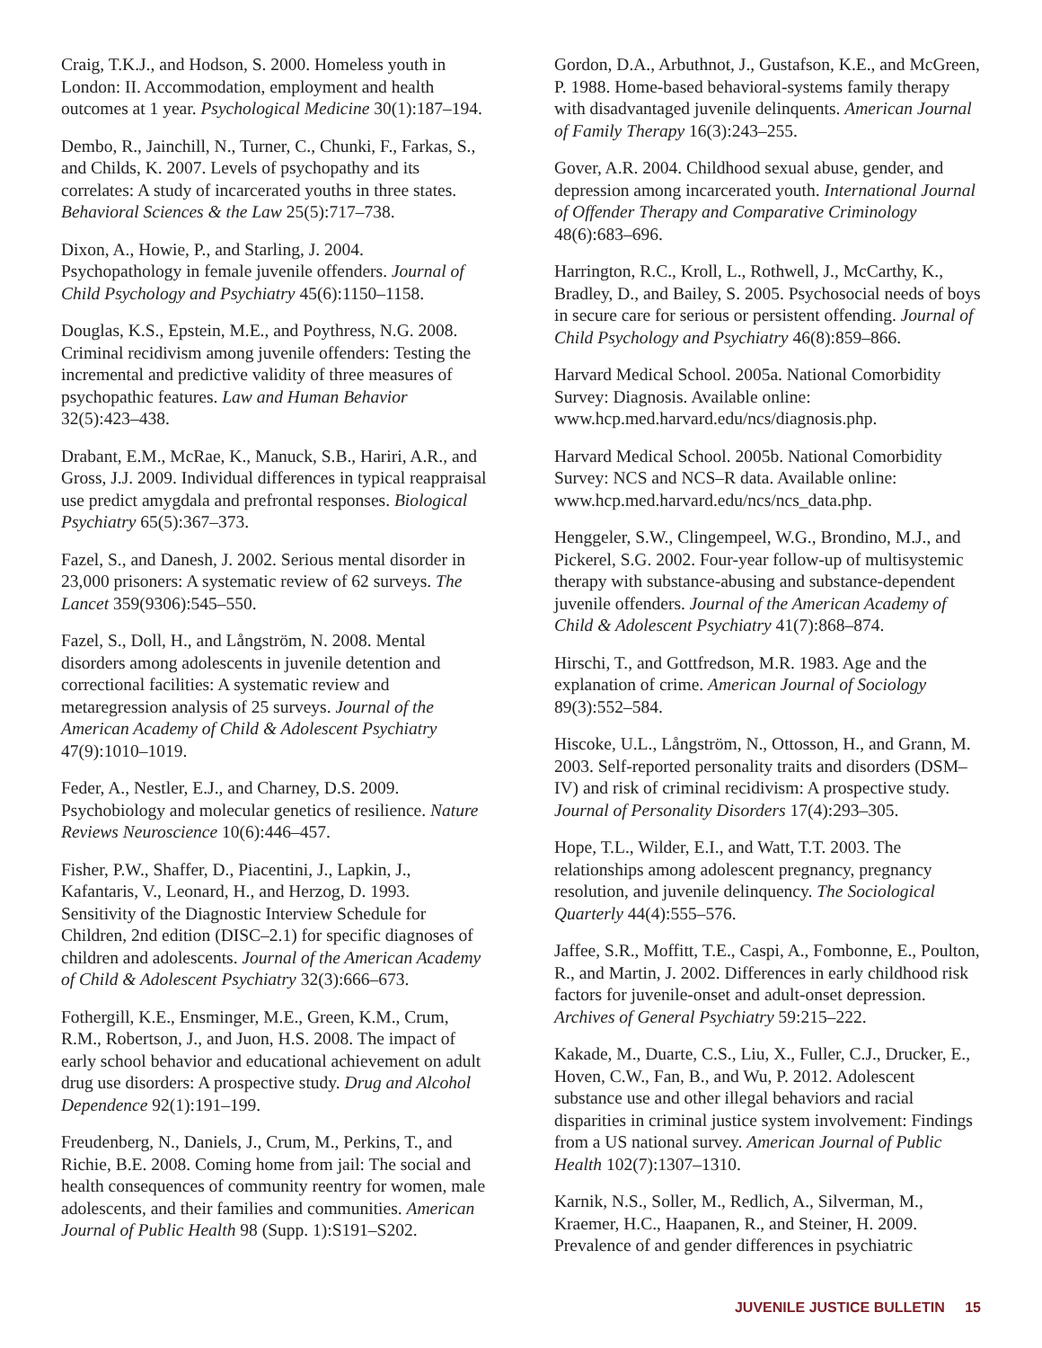Craig, T.K.J., and Hodson, S. 2000. Homeless youth in London: II. Accommodation, employment and health outcomes at 1 year. Psychological Medicine 30(1):187–194.
Dembo, R., Jainchill, N., Turner, C., Chunki, F., Farkas, S., and Childs, K. 2007. Levels of psychopathy and its correlates: A study of incarcerated youths in three states. Behavioral Sciences & the Law 25(5):717–738.
Dixon, A., Howie, P., and Starling, J. 2004. Psychopathology in female juvenile offenders. Journal of Child Psychology and Psychiatry 45(6):1150–1158.
Douglas, K.S., Epstein, M.E., and Poythress, N.G. 2008. Criminal recidivism among juvenile offenders: Testing the incremental and predictive validity of three measures of psychopathic features. Law and Human Behavior 32(5):423–438.
Drabant, E.M., McRae, K., Manuck, S.B., Hariri, A.R., and Gross, J.J. 2009. Individual differences in typical reappraisal use predict amygdala and prefrontal responses. Biological Psychiatry 65(5):367–373.
Fazel, S., and Danesh, J. 2002. Serious mental disorder in 23,000 prisoners: A systematic review of 62 surveys. The Lancet 359(9306):545–550.
Fazel, S., Doll, H., and Långström, N. 2008. Mental disorders among adolescents in juvenile detention and correctional facilities: A systematic review and metaregression analysis of 25 surveys. Journal of the American Academy of Child & Adolescent Psychiatry 47(9):1010–1019.
Feder, A., Nestler, E.J., and Charney, D.S. 2009. Psychobiology and molecular genetics of resilience. Nature Reviews Neuroscience 10(6):446–457.
Fisher, P.W., Shaffer, D., Piacentini, J., Lapkin, J., Kafantaris, V., Leonard, H., and Herzog, D. 1993. Sensitivity of the Diagnostic Interview Schedule for Children, 2nd edition (DISC–2.1) for specific diagnoses of children and adolescents. Journal of the American Academy of Child & Adolescent Psychiatry 32(3):666–673.
Fothergill, K.E., Ensminger, M.E., Green, K.M., Crum, R.M., Robertson, J., and Juon, H.S. 2008. The impact of early school behavior and educational achievement on adult drug use disorders: A prospective study. Drug and Alcohol Dependence 92(1):191–199.
Freudenberg, N., Daniels, J., Crum, M., Perkins, T., and Richie, B.E. 2008. Coming home from jail: The social and health consequences of community reentry for women, male adolescents, and their families and communities. American Journal of Public Health 98 (Supp. 1):S191–S202.
Gordon, D.A., Arbuthnot, J., Gustafson, K.E., and McGreen, P. 1988. Home-based behavioral-systems family therapy with disadvantaged juvenile delinquents. American Journal of Family Therapy 16(3):243–255.
Gover, A.R. 2004. Childhood sexual abuse, gender, and depression among incarcerated youth. International Journal of Offender Therapy and Comparative Criminology 48(6):683–696.
Harrington, R.C., Kroll, L., Rothwell, J., McCarthy, K., Bradley, D., and Bailey, S. 2005. Psychosocial needs of boys in secure care for serious or persistent offending. Journal of Child Psychology and Psychiatry 46(8):859–866.
Harvard Medical School. 2005a. National Comorbidity Survey: Diagnosis. Available online: www.hcp.med.harvard.edu/ncs/diagnosis.php.
Harvard Medical School. 2005b. National Comorbidity Survey: NCS and NCS–R data. Available online: www.hcp.med.harvard.edu/ncs/ncs_data.php.
Henggeler, S.W., Clingempeel, W.G., Brondino, M.J., and Pickerel, S.G. 2002. Four-year follow-up of multisystemic therapy with substance-abusing and substance-dependent juvenile offenders. Journal of the American Academy of Child & Adolescent Psychiatry 41(7):868–874.
Hirschi, T., and Gottfredson, M.R. 1983. Age and the explanation of crime. American Journal of Sociology 89(3):552–584.
Hiscoke, U.L., Långström, N., Ottosson, H., and Grann, M. 2003. Self-reported personality traits and disorders (DSM–IV) and risk of criminal recidivism: A prospective study. Journal of Personality Disorders 17(4):293–305.
Hope, T.L., Wilder, E.I., and Watt, T.T. 2003. The relationships among adolescent pregnancy, pregnancy resolution, and juvenile delinquency. The Sociological Quarterly 44(4):555–576.
Jaffee, S.R., Moffitt, T.E., Caspi, A., Fombonne, E., Poulton, R., and Martin, J. 2002. Differences in early childhood risk factors for juvenile-onset and adult-onset depression. Archives of General Psychiatry 59:215–222.
Kakade, M., Duarte, C.S., Liu, X., Fuller, C.J., Drucker, E., Hoven, C.W., Fan, B., and Wu, P. 2012. Adolescent substance use and other illegal behaviors and racial disparities in criminal justice system involvement: Findings from a US national survey. American Journal of Public Health 102(7):1307–1310.
Karnik, N.S., Soller, M., Redlich, A., Silverman, M., Kraemer, H.C., Haapanen, R., and Steiner, H. 2009. Prevalence of and gender differences in psychiatric
JUVENILE JUSTICE BULLETIN 15